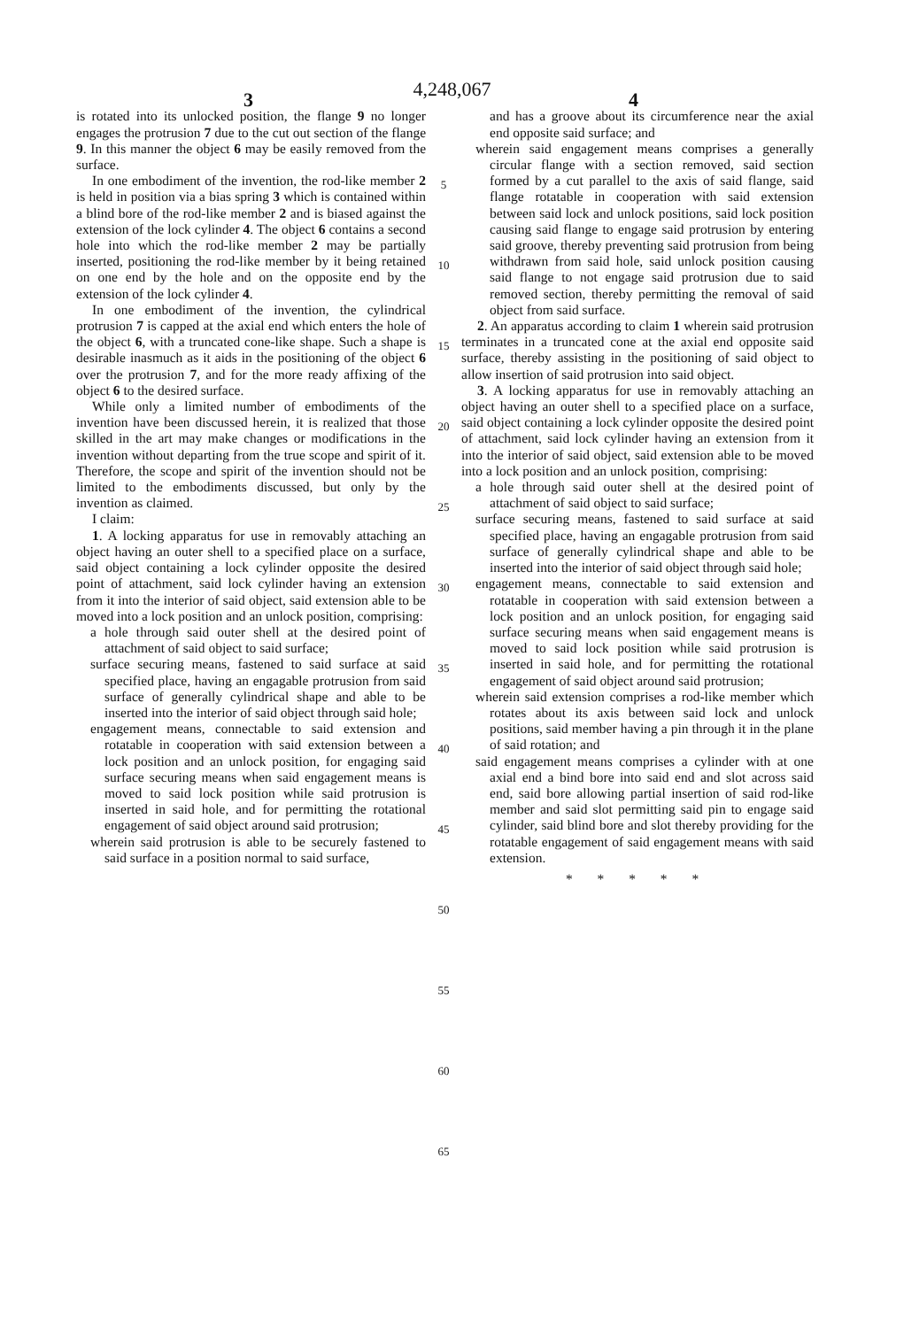4,248,067
3 4
is rotated into its unlocked position, the flange 9 no longer engages the protrusion 7 due to the cut out section of the flange 9. In this manner the object 6 may be easily removed from the surface.
In one embodiment of the invention, the rod-like member 2 is held in position via a bias spring 3 which is contained within a blind bore of the rod-like member 2 and is biased against the extension of the lock cylinder 4. The object 6 contains a second hole into which the rod-like member 2 may be partially inserted, positioning the rod-like member by it being retained on one end by the hole and on the opposite end by the extension of the lock cylinder 4.
In one embodiment of the invention, the cylindrical protrusion 7 is capped at the axial end which enters the hole of the object 6, with a truncated cone-like shape. Such a shape is desirable inasmuch as it aids in the positioning of the object 6 over the protrusion 7, and for the more ready affixing of the object 6 to the desired surface.
While only a limited number of embodiments of the invention have been discussed herein, it is realized that those skilled in the art may make changes or modifications in the invention without departing from the true scope and spirit of it. Therefore, the scope and spirit of the invention should not be limited to the embodiments discussed, but only by the invention as claimed.
I claim:
1. A locking apparatus for use in removably attaching an object having an outer shell to a specified place on a surface, said object containing a lock cylinder opposite the desired point of attachment, said lock cylinder having an extension from it into the interior of said object, said extension able to be moved into a lock position and an unlock position, comprising:
a hole through said outer shell at the desired point of attachment of said object to said surface;
surface securing means, fastened to said surface at said specified place, having an engagable protrusion from said surface of generally cylindrical shape and able to be inserted into the interior of said object through said hole;
engagement means, connectable to said extension and rotatable in cooperation with said extension between a lock position and an unlock position, for engaging said surface securing means when said engagement means is moved to said lock position while said protrusion is inserted in said hole, and for permitting the rotational engagement of said object around said protrusion;
wherein said protrusion is able to be securely fastened to said surface in a position normal to said surface,
5
10
15
20
25
30
35
40
45
50
55
60
65
and has a groove about its circumference near the axial end opposite said surface; and
wherein said engagement means comprises a generally circular flange with a section removed, said section formed by a cut parallel to the axis of said flange, said flange rotatable in cooperation with said extension between said lock and unlock positions, said lock position causing said flange to engage said protrusion by entering said groove, thereby preventing said protrusion from being withdrawn from said hole, said unlock position causing said flange to not engage said protrusion due to said removed section, thereby permitting the removal of said object from said surface.
2. An apparatus according to claim 1 wherein said protrusion terminates in a truncated cone at the axial end opposite said surface, thereby assisting in the positioning of said object to allow insertion of said protrusion into said object.
3. A locking apparatus for use in removably attaching an object having an outer shell to a specified place on a surface, said object containing a lock cylinder opposite the desired point of attachment, said lock cylinder having an extension from it into the interior of said object, said extension able to be moved into a lock position and an unlock position, comprising:
a hole through said outer shell at the desired point of attachment of said object to said surface;
surface securing means, fastened to said surface at said specified place, having an engagable protrusion from said surface of generally cylindrical shape and able to be inserted into the interior of said object through said hole;
engagement means, connectable to said extension and rotatable in cooperation with said extension between a lock position and an unlock position, for engaging said surface securing means when said engagement means is moved to said lock position while said protrusion is inserted in said hole, and for permitting the rotational engagement of said object around said protrusion;
wherein said extension comprises a rod-like member which rotates about its axis between said lock and unlock positions, said member having a pin through it in the plane of said rotation; and
said engagement means comprises a cylinder with at one axial end a bind bore into said end and slot across said end, said bore allowing partial insertion of said rod-like member and said slot permitting said pin to engage said cylinder, said blind bore and slot thereby providing for the rotatable engagement of said engagement means with said extension.
* * * * *